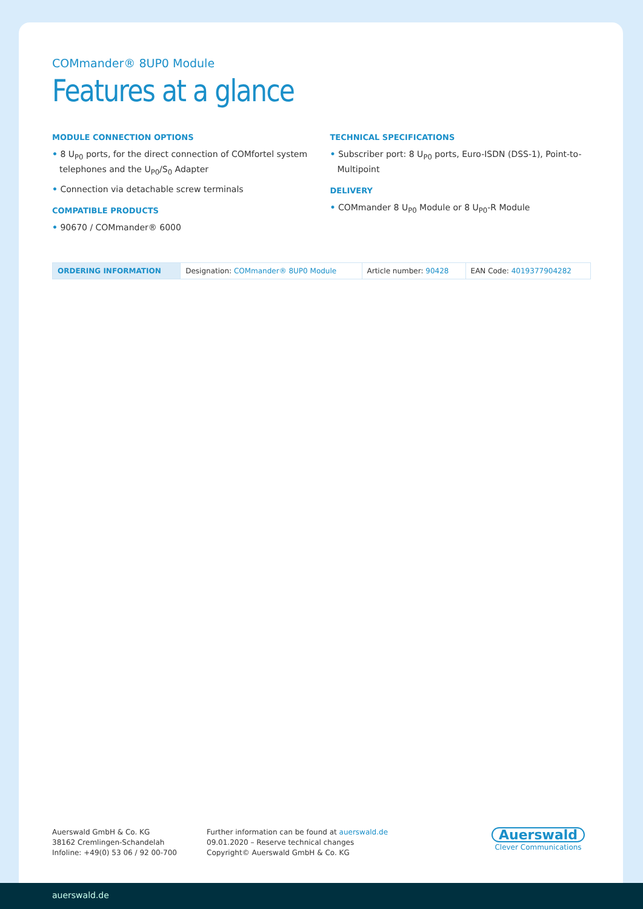COMmander® 8UP0 Module
Features at a glance
MODULE CONNECTION OPTIONS
• 8 U<sub>P0</sub> ports, for the direct connection of COMfortel system telephones and the U<sub>P0</sub>/S<sub>0</sub> Adapter
• Connection via detachable screw terminals
COMPATIBLE PRODUCTS
• 90670 / COMmander® 6000
TECHNICAL SPECIFICATIONS
• Subscriber port: 8 U<sub>P0</sub> ports, Euro-ISDN (DSS-1), Point-to-Multipoint
DELIVERY
• COMmander 8 U<sub>P0</sub> Module or 8 U<sub>P0</sub>-R Module
| ORDERING INFORMATION | Designation: COMmander® 8UP0 Module | Article number: 90428 | EAN Code: 4019377904282 |
Auerswald GmbH & Co. KG
38162 Cremlingen-Schandelah
Infoline: +49(0) 53 06 / 92 00-700
Further information can be found at auerswald.de
09.01.2020 – Reserve technical changes
Copyright© Auerswald GmbH & Co. KG
Auerswald
Clever Communications
auerswald.de